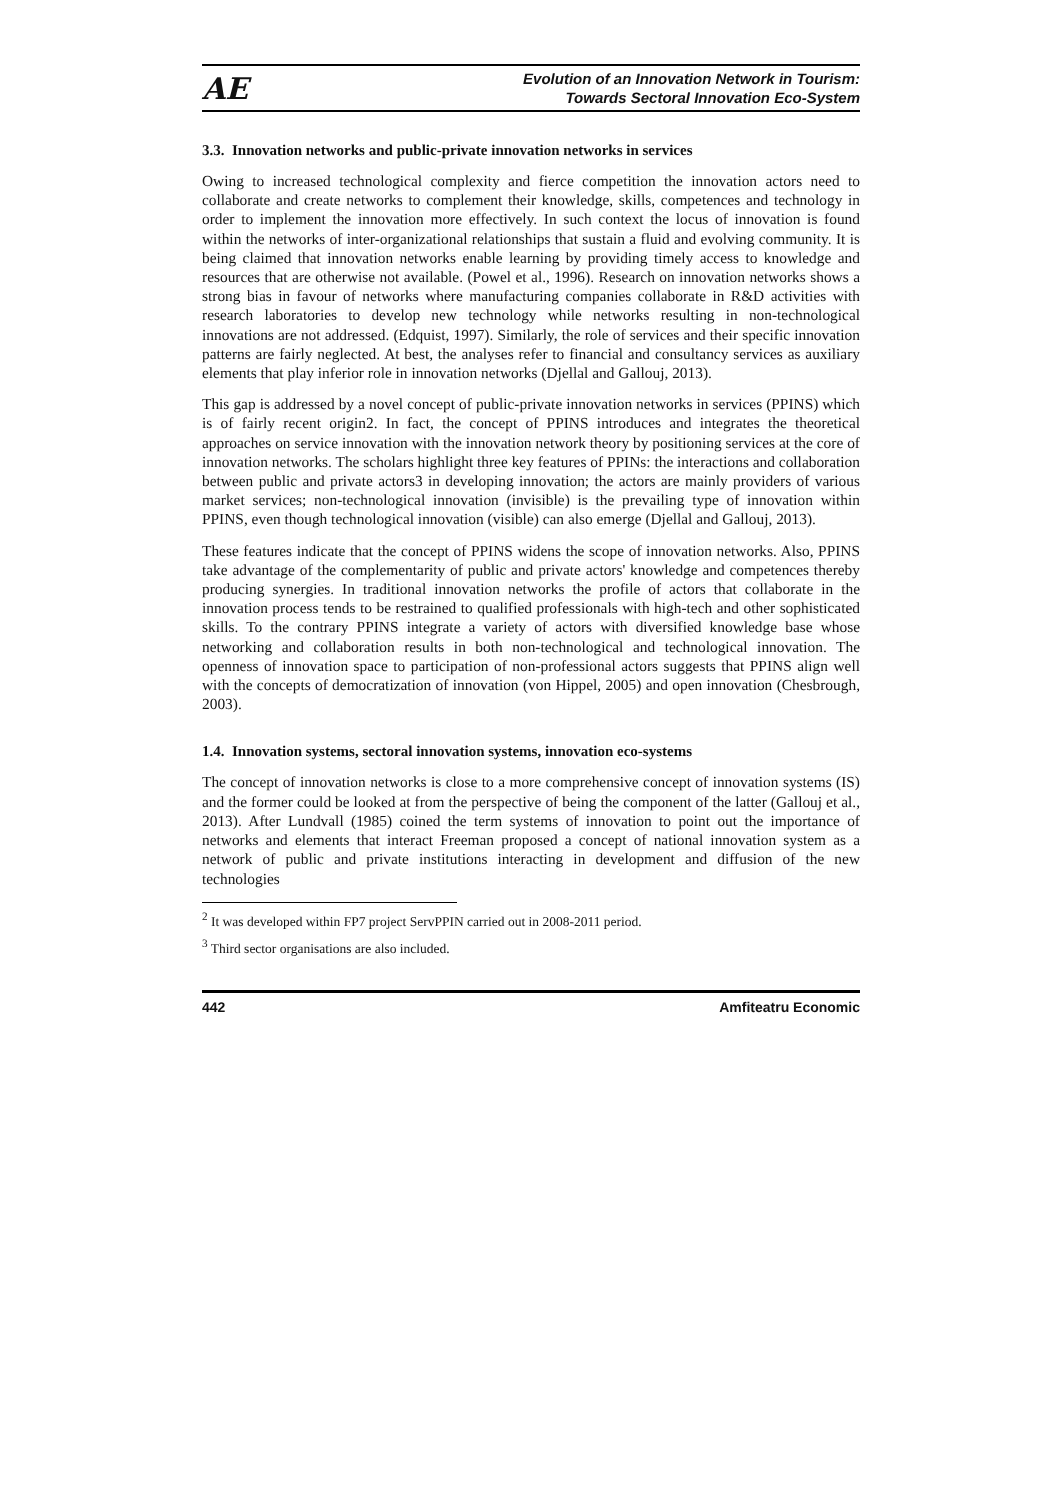AE
Evolution of an Innovation Network in Tourism:
Towards Sectoral Innovation Eco-System
3.3. Innovation networks and public-private innovation networks in services
Owing to increased technological complexity and fierce competition the innovation actors need to collaborate and create networks to complement their knowledge, skills, competences and technology in order to implement the innovation more effectively. In such context the locus of innovation is found within the networks of inter-organizational relationships that sustain a fluid and evolving community. It is being claimed that innovation networks enable learning by providing timely access to knowledge and resources that are otherwise not available. (Powel et al., 1996). Research on innovation networks shows a strong bias in favour of networks where manufacturing companies collaborate in R&D activities with research laboratories to develop new technology while networks resulting in non-technological innovations are not addressed. (Edquist, 1997). Similarly, the role of services and their specific innovation patterns are fairly neglected. At best, the analyses refer to financial and consultancy services as auxiliary elements that play inferior role in innovation networks (Djellal and Gallouj, 2013).
This gap is addressed by a novel concept of public-private innovation networks in services (PPINS) which is of fairly recent origin2. In fact, the concept of PPINS introduces and integrates the theoretical approaches on service innovation with the innovation network theory by positioning services at the core of innovation networks. The scholars highlight three key features of PPINs: the interactions and collaboration between public and private actors3 in developing innovation; the actors are mainly providers of various market services; non-technological innovation (invisible) is the prevailing type of innovation within PPINS, even though technological innovation (visible) can also emerge (Djellal and Gallouj, 2013).
These features indicate that the concept of PPINS widens the scope of innovation networks. Also, PPINS take advantage of the complementarity of public and private actors' knowledge and competences thereby producing synergies. In traditional innovation networks the profile of actors that collaborate in the innovation process tends to be restrained to qualified professionals with high-tech and other sophisticated skills. To the contrary PPINS integrate a variety of actors with diversified knowledge base whose networking and collaboration results in both non-technological and technological innovation. The openness of innovation space to participation of non-professional actors suggests that PPINS align well with the concepts of democratization of innovation (von Hippel, 2005) and open innovation (Chesbrough, 2003).
1.4. Innovation systems, sectoral innovation systems, innovation eco-systems
The concept of innovation networks is close to a more comprehensive concept of innovation systems (IS) and the former could be looked at from the perspective of being the component of the latter (Gallouj et al., 2013). After Lundvall (1985) coined the term systems of innovation to point out the importance of networks and elements that interact Freeman proposed a concept of national innovation system as a network of public and private institutions interacting in development and diffusion of the new technologies
<sup>2</sup> It was developed within FP7 project ServPPIN carried out in 2008-2011 period.
<sup>3</sup> Third sector organisations are also included.
442 Amfiteatru Economic